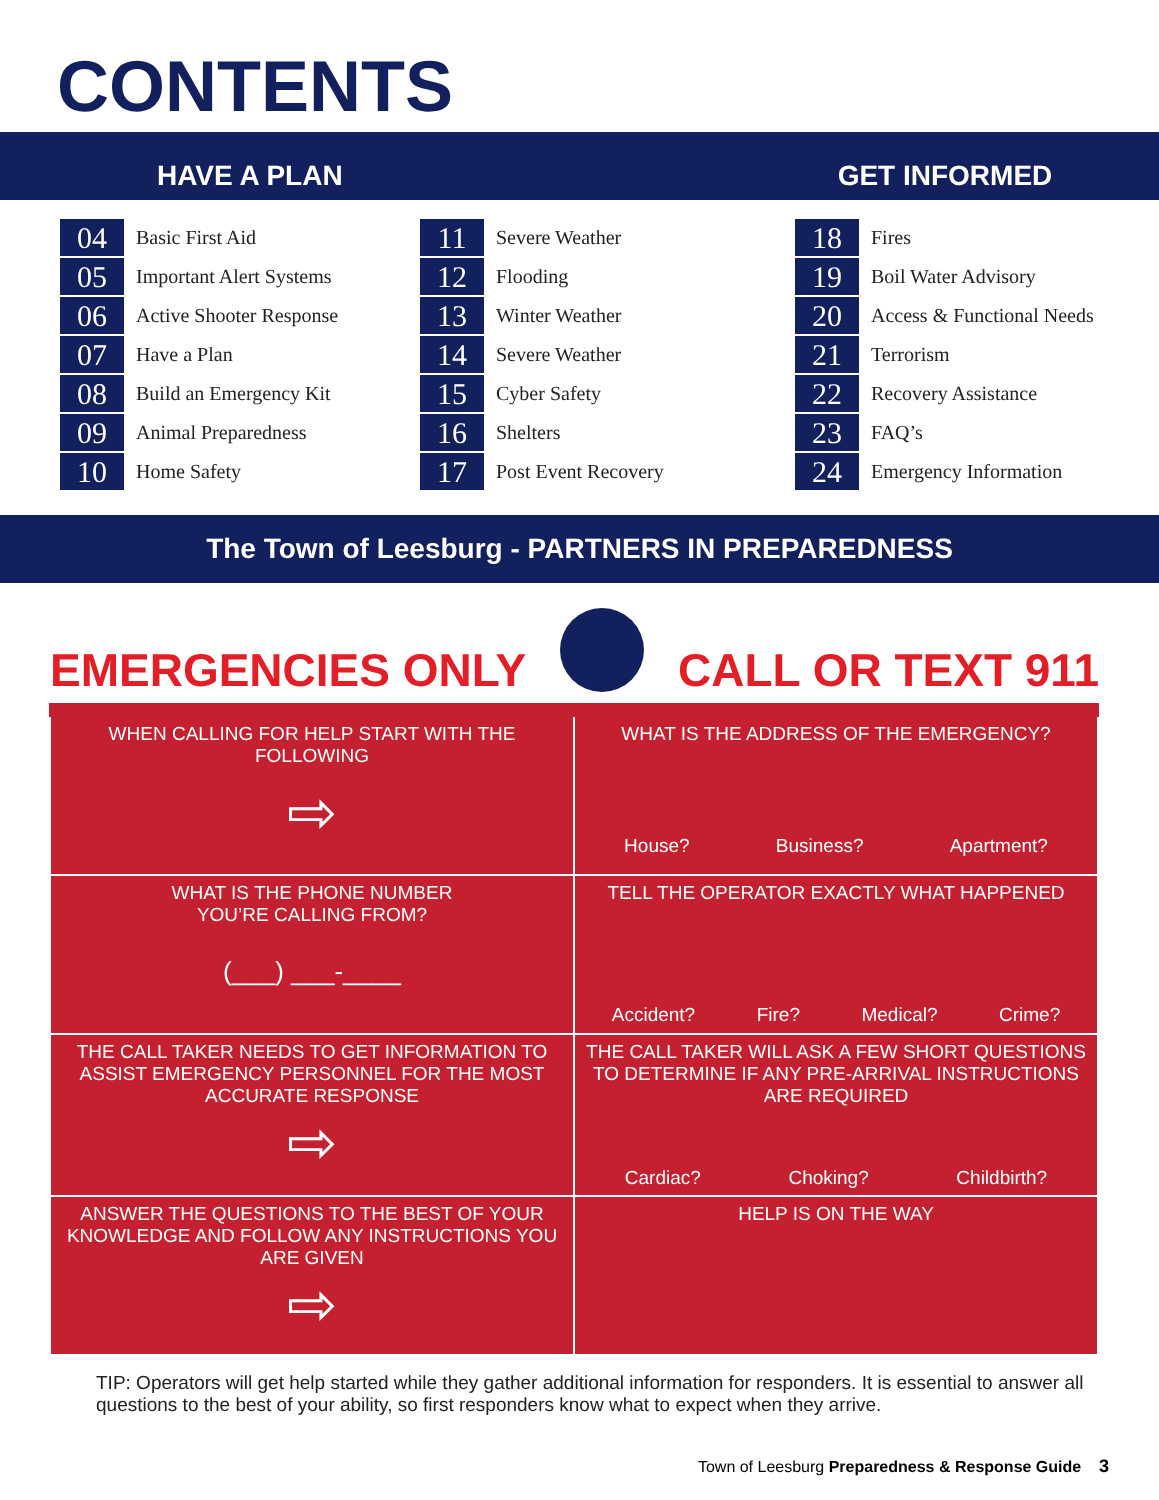CONTENTS
HAVE A PLAN
GET INFORMED
04 Basic First Aid
05 Important Alert Systems
06 Active Shooter Response
07 Have a Plan
08 Build an Emergency Kit
09 Animal Preparedness
10 Home Safety
11 Severe Weather
12 Flooding
13 Winter Weather
14 Severe Weather
15 Cyber Safety
16 Shelters
17 Post Event Recovery
18 Fires
19 Boil Water Advisory
20 Access & Functional Needs
21 Terrorism
22 Recovery Assistance
23 FAQ’s
24 Emergency Information
The Town of Leesburg - PARTNERS IN PREPAREDNESS
EMERGENCIES ONLY CALL OR TEXT 911
| WHEN CALLING FOR HELP START WITH THE FOLLOWING ⇨ | WHAT IS THE ADDRESS OF THE EMERGENCY? House? Business? Apartment? |
| WHAT IS THE PHONE NUMBER YOU’RE CALLING FROM? (___) ___-____ | TELL THE OPERATOR EXACTLY WHAT HAPPENED Accident? Fire? Medical? Crime? |
| THE CALL TAKER NEEDS TO GET INFORMATION TO ASSIST EMERGENCY PERSONNEL FOR THE MOST ACCURATE RESPONSE ⇨ | THE CALL TAKER WILL ASK A FEW SHORT QUESTIONS TO DETERMINE IF ANY PRE-ARRIVAL INSTRUCTIONS ARE REQUIRED Cardiac? Choking? Childbirth? |
| ANSWER THE QUESTIONS TO THE BEST OF YOUR KNOWLEDGE AND FOLLOW ANY INSTRUCTIONS YOU ARE GIVEN ⇨ | HELP IS ON THE WAY |
TIP: Operators will get help started while they gather additional information for responders. It is essential to answer all questions to the best of your ability, so first responders know what to expect when they arrive.
Town of Leesburg Preparedness & Response Guide 3